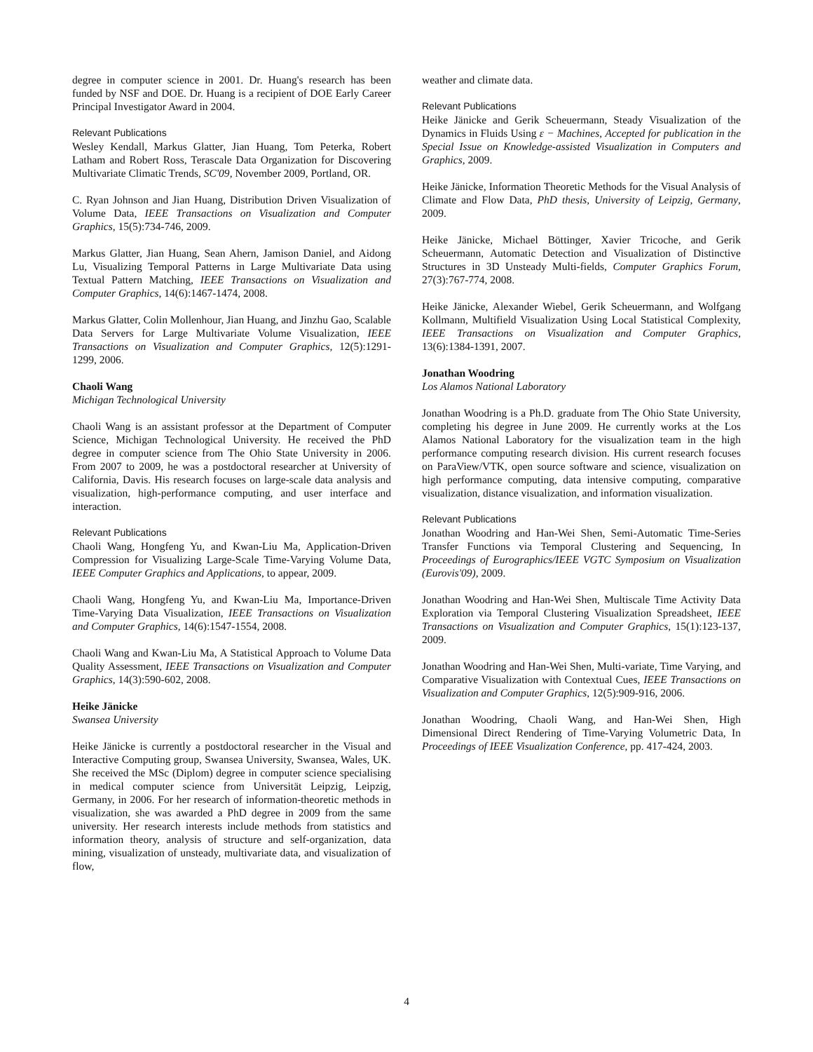degree in computer science in 2001. Dr. Huang's research has been funded by NSF and DOE. Dr. Huang is a recipient of DOE Early Career Principal Investigator Award in 2004.
Relevant Publications
Wesley Kendall, Markus Glatter, Jian Huang, Tom Peterka, Robert Latham and Robert Ross, Terascale Data Organization for Discovering Multivariate Climatic Trends, SC'09, November 2009, Portland, OR.
C. Ryan Johnson and Jian Huang, Distribution Driven Visualization of Volume Data, IEEE Transactions on Visualization and Computer Graphics, 15(5):734-746, 2009.
Markus Glatter, Jian Huang, Sean Ahern, Jamison Daniel, and Aidong Lu, Visualizing Temporal Patterns in Large Multivariate Data using Textual Pattern Matching, IEEE Transactions on Visualization and Computer Graphics, 14(6):1467-1474, 2008.
Markus Glatter, Colin Mollenhour, Jian Huang, and Jinzhu Gao, Scalable Data Servers for Large Multivariate Volume Visualization, IEEE Transactions on Visualization and Computer Graphics, 12(5):1291-1299, 2006.
Chaoli Wang
Michigan Technological University
Chaoli Wang is an assistant professor at the Department of Computer Science, Michigan Technological University. He received the PhD degree in computer science from The Ohio State University in 2006. From 2007 to 2009, he was a postdoctoral researcher at University of California, Davis. His research focuses on large-scale data analysis and visualization, high-performance computing, and user interface and interaction.
Relevant Publications
Chaoli Wang, Hongfeng Yu, and Kwan-Liu Ma, Application-Driven Compression for Visualizing Large-Scale Time-Varying Volume Data, IEEE Computer Graphics and Applications, to appear, 2009.
Chaoli Wang, Hongfeng Yu, and Kwan-Liu Ma, Importance-Driven Time-Varying Data Visualization, IEEE Transactions on Visualization and Computer Graphics, 14(6):1547-1554, 2008.
Chaoli Wang and Kwan-Liu Ma, A Statistical Approach to Volume Data Quality Assessment, IEEE Transactions on Visualization and Computer Graphics, 14(3):590-602, 2008.
Heike Jänicke
Swansea University
Heike Jänicke is currently a postdoctoral researcher in the Visual and Interactive Computing group, Swansea University, Swansea, Wales, UK. She received the MSc (Diplom) degree in computer science specialising in medical computer science from Universität Leipzig, Leipzig, Germany, in 2006. For her research of information-theoretic methods in visualization, she was awarded a PhD degree in 2009 from the same university. Her research interests include methods from statistics and information theory, analysis of structure and self-organization, data mining, visualization of unsteady, multivariate data, and visualization of flow,
weather and climate data.
Relevant Publications
Heike Jänicke and Gerik Scheuermann, Steady Visualization of the Dynamics in Fluids Using ε − Machines, Accepted for publication in the Special Issue on Knowledge-assisted Visualization in Computers and Graphics, 2009.
Heike Jänicke, Information Theoretic Methods for the Visual Analysis of Climate and Flow Data, PhD thesis, University of Leipzig, Germany, 2009.
Heike Jänicke, Michael Böttinger, Xavier Tricoche, and Gerik Scheuermann, Automatic Detection and Visualization of Distinctive Structures in 3D Unsteady Multi-fields, Computer Graphics Forum, 27(3):767-774, 2008.
Heike Jänicke, Alexander Wiebel, Gerik Scheuermann, and Wolfgang Kollmann, Multifield Visualization Using Local Statistical Complexity, IEEE Transactions on Visualization and Computer Graphics, 13(6):1384-1391, 2007.
Jonathan Woodring
Los Alamos National Laboratory
Jonathan Woodring is a Ph.D. graduate from The Ohio State University, completing his degree in June 2009. He currently works at the Los Alamos National Laboratory for the visualization team in the high performance computing research division. His current research focuses on ParaView/VTK, open source software and science, visualization on high performance computing, data intensive computing, comparative visualization, distance visualization, and information visualization.
Relevant Publications
Jonathan Woodring and Han-Wei Shen, Semi-Automatic Time-Series Transfer Functions via Temporal Clustering and Sequencing, In Proceedings of Eurographics/IEEE VGTC Symposium on Visualization (Eurovis'09), 2009.
Jonathan Woodring and Han-Wei Shen, Multiscale Time Activity Data Exploration via Temporal Clustering Visualization Spreadsheet, IEEE Transactions on Visualization and Computer Graphics, 15(1):123-137, 2009.
Jonathan Woodring and Han-Wei Shen, Multi-variate, Time Varying, and Comparative Visualization with Contextual Cues, IEEE Transactions on Visualization and Computer Graphics, 12(5):909-916, 2006.
Jonathan Woodring, Chaoli Wang, and Han-Wei Shen, High Dimensional Direct Rendering of Time-Varying Volumetric Data, In Proceedings of IEEE Visualization Conference, pp. 417-424, 2003.
4